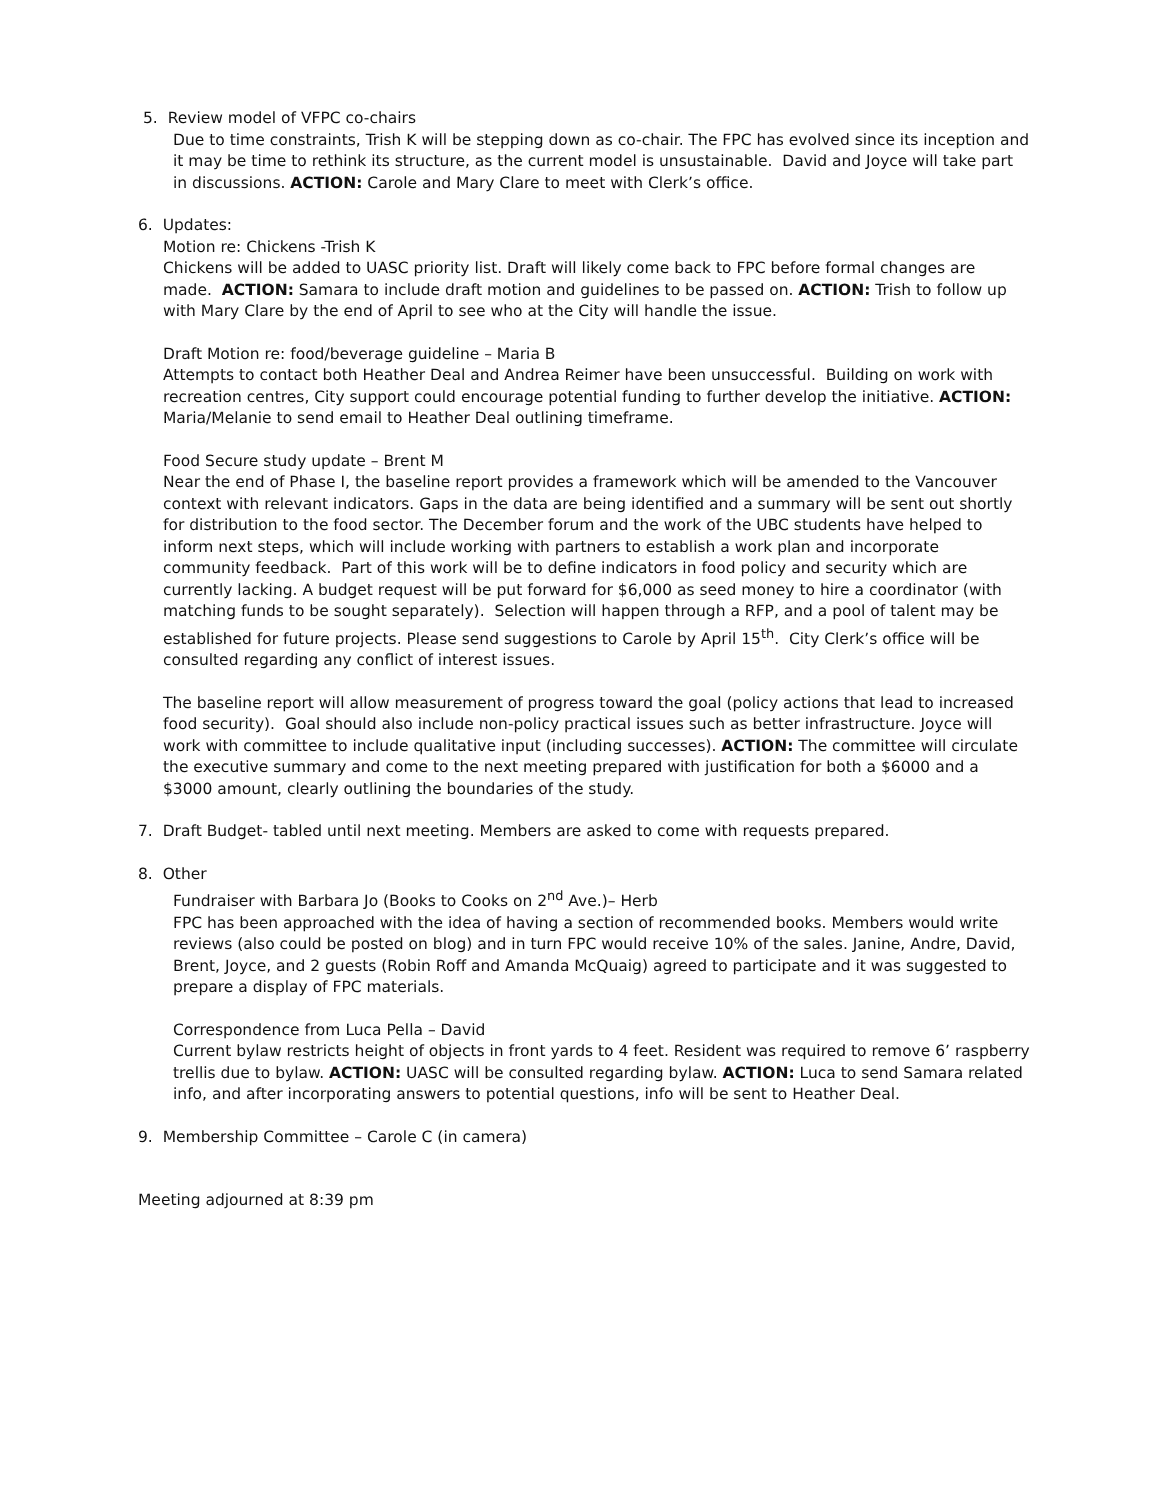5. Review model of VFPC co-chairs
Due to time constraints, Trish K will be stepping down as co-chair. The FPC has evolved since its inception and it may be time to rethink its structure, as the current model is unsustainable. David and Joyce will take part in discussions. ACTION: Carole and Mary Clare to meet with Clerk’s office.
6. Updates:
Motion re: Chickens -Trish K
Chickens will be added to UASC priority list. Draft will likely come back to FPC before formal changes are made. ACTION: Samara to include draft motion and guidelines to be passed on. ACTION: Trish to follow up with Mary Clare by the end of April to see who at the City will handle the issue.
Draft Motion re: food/beverage guideline – Maria B
Attempts to contact both Heather Deal and Andrea Reimer have been unsuccessful. Building on work with recreation centres, City support could encourage potential funding to further develop the initiative. ACTION: Maria/Melanie to send email to Heather Deal outlining timeframe.
Food Secure study update – Brent M
Near the end of Phase I, the baseline report provides a framework which will be amended to the Vancouver context with relevant indicators. Gaps in the data are being identified and a summary will be sent out shortly for distribution to the food sector. The December forum and the work of the UBC students have helped to inform next steps, which will include working with partners to establish a work plan and incorporate community feedback. Part of this work will be to define indicators in food policy and security which are currently lacking. A budget request will be put forward for $6,000 as seed money to hire a coordinator (with matching funds to be sought separately). Selection will happen through a RFP, and a pool of talent may be established for future projects. Please send suggestions to Carole by April 15<sup>th</sup>. City Clerk’s office will be consulted regarding any conflict of interest issues.
The baseline report will allow measurement of progress toward the goal (policy actions that lead to increased food security). Goal should also include non-policy practical issues such as better infrastructure. Joyce will work with committee to include qualitative input (including successes). ACTION: The committee will circulate the executive summary and come to the next meeting prepared with justification for both a $6000 and a $3000 amount, clearly outlining the boundaries of the study.
7. Draft Budget- tabled until next meeting. Members are asked to come with requests prepared.
8. Other
Fundraiser with Barbara Jo (Books to Cooks on 2<sup>nd</sup> Ave.)– Herb
FPC has been approached with the idea of having a section of recommended books. Members would write reviews (also could be posted on blog) and in turn FPC would receive 10% of the sales. Janine, Andre, David, Brent, Joyce, and 2 guests (Robin Roff and Amanda McQuaig) agreed to participate and it was suggested to prepare a display of FPC materials.
Correspondence from Luca Pella – David
Current bylaw restricts height of objects in front yards to 4 feet. Resident was required to remove 6’ raspberry trellis due to bylaw. ACTION: UASC will be consulted regarding bylaw. ACTION: Luca to send Samara related info, and after incorporating answers to potential questions, info will be sent to Heather Deal.
9. Membership Committee – Carole C (in camera)
Meeting adjourned at 8:39 pm